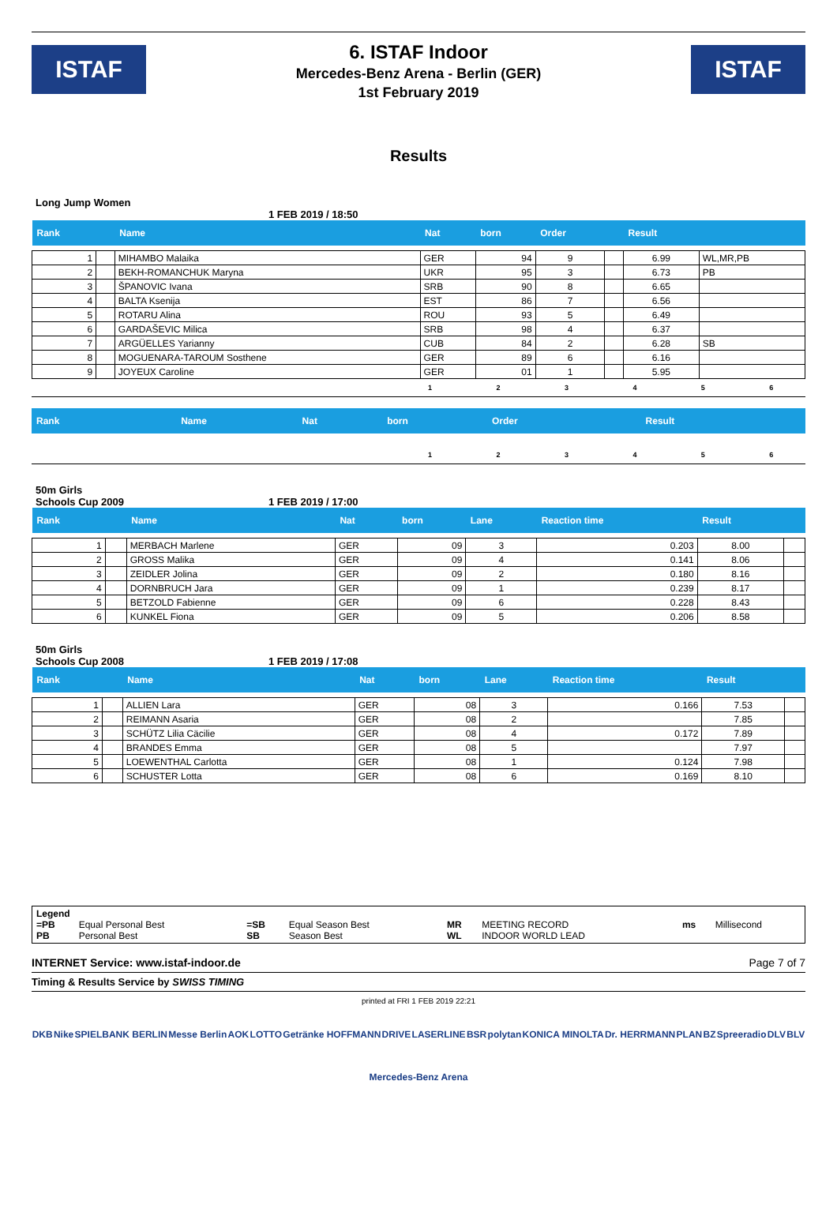ISTAF
6. ISTAF Indoor
Mercedes-Benz Arena - Berlin (GER)
1st February 2019
ISTAF
Results
Long Jump Women
1 FEB 2019 / 18:50
| Rank | | Name | Nat | born | Order | | Result | |
| --- | --- | --- | --- | --- | --- | --- | --- | --- |
| 1 | | MIHAMBO Malaika | GER | 94 | 9 | | 6.99 | WL,MR,PB |
| 2 | | BEKH-ROMANCHUK Maryna | UKR | 95 | 3 | | 6.73 | PB |
| 3 | | ŠPANOVIC Ivana | SRB | 90 | 8 | | 6.65 | |
| 4 | | BALTA Ksenija | EST | 86 | 7 | | 6.56 | |
| 5 | | ROTARU Alina | ROU | 93 | 5 | | 6.49 | |
| 6 | | GARDAŠEVIC Milica | SRB | 98 | 4 | | 6.37 | |
| 7 | | ARGÜELLES Yarianny | CUB | 84 | 2 | | 6.28 | SB |
| 8 | | MOGUENARA-TAROUM Sosthene | GER | 89 | 6 | | 6.16 | |
| 9 | | JOYEUX Caroline | GER | 01 | 1 | | 5.95 | |
123456
| Rank | | Name | Nat | born | Order | | Result | |
| --- | --- | --- | --- | --- | --- | --- | --- | --- |
123456
50m Girls
Schools Cup 2009 1 FEB 2019 / 17:00
| Rank | | Name | Nat | born | Lane | Reaction time | Result | |
| --- | --- | --- | --- | --- | --- | --- | --- | --- |
| 1 | | MERBACH Marlene | GER | 09 | 3 | 0.203 | 8.00 | |
| 2 | | GROSS Malika | GER | 09 | 4 | 0.141 | 8.06 | |
| 3 | | ZEIDLER Jolina | GER | 09 | 2 | 0.180 | 8.16 | |
| 4 | | DORNBRUCH Jara | GER | 09 | 1 | 0.239 | 8.17 | |
| 5 | | BETZOLD Fabienne | GER | 09 | 6 | 0.228 | 8.43 | |
| 6 | | KUNKEL Fiona | GER | 09 | 5 | 0.206 | 8.58 | |
50m Girls
Schools Cup 2008 1 FEB 2019 / 17:08
| Rank | | Name | Nat | born | Lane | Reaction time | Result | |
| --- | --- | --- | --- | --- | --- | --- | --- | --- |
| 1 | | ALLIEN Lara | GER | 08 | 3 | 0.166 | 7.53 | |
| 2 | | REIMANN Asaria | GER | 08 | 2 | | 7.85 | |
| 3 | | SCHÜTZ Lilia Cäcilie | GER | 08 | 4 | 0.172 | 7.89 | |
| 4 | | BRANDES Emma | GER | 08 | 5 | | 7.97 | |
| 5 | | LOEWENTHAL Carlotta | GER | 08 | 1 | 0.124 | 7.98 | |
| 6 | | SCHUSTER Lotta | GER | 08 | 6 | 0.169 | 8.10 | |
Legend
| =PB | Equal Personal Best | =SB | Equal Season Best | MR | MEETING RECORD | ms | Millisecond |
| PB | Personal Best | SB | Season Best | WL | INDOOR WORLD LEAD | | |
INTERNET Service: www.istaf-indoor.de Page 7 of 7
Timing & Results Service by SWISS TIMING
printed at FRI 1 FEB 2019 22:21
DKB Nike SPIELBANK BERLIN Messe Berlin AOK LOTTO Getränke HOFFMANN DRIVE LASERLINE BSR polytan KONICA MINOLTA Dr. HERRMANN PLAN BZ Spreeradio DLV BLV Mercedes-Benz Arena